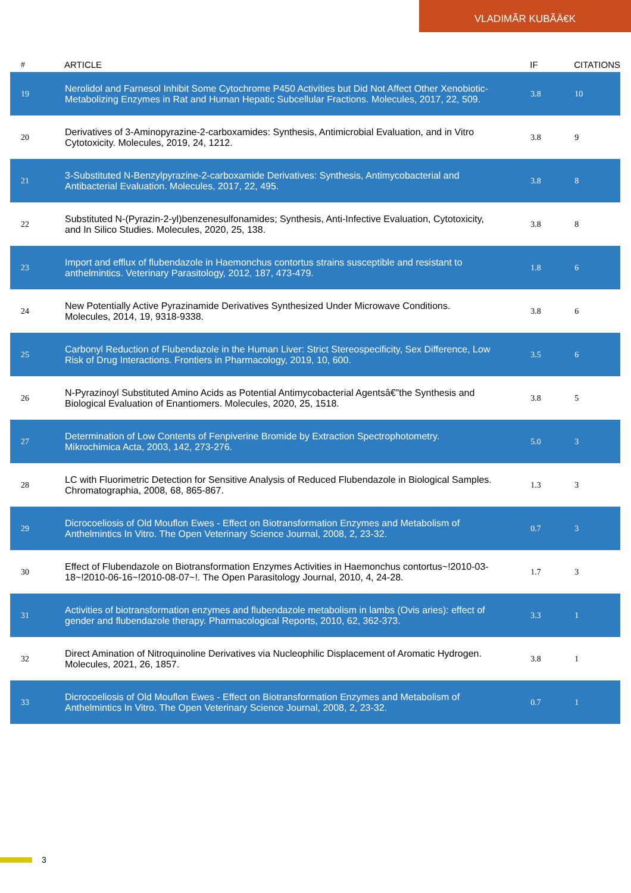VLADIMÃR KUBÃÄ€K
| # | ARTICLE | IF | CITATIONS |
| --- | --- | --- | --- |
| 19 | Nerolidol and Farnesol Inhibit Some Cytochrome P450 Activities but Did Not Affect Other Xenobiotic-Metabolizing Enzymes in Rat and Human Hepatic Subcellular Fractions. Molecules, 2017, 22, 509. | 3.8 | 10 |
| 20 | Derivatives of 3-Aminopyrazine-2-carboxamides: Synthesis, Antimicrobial Evaluation, and in Vitro Cytotoxicity. Molecules, 2019, 24, 1212. | 3.8 | 9 |
| 21 | 3-Substituted N-Benzylpyrazine-2-carboxamide Derivatives: Synthesis, Antimycobacterial and Antibacterial Evaluation. Molecules, 2017, 22, 495. | 3.8 | 8 |
| 22 | Substituted N-(Pyrazin-2-yl)benzenesulfonamides; Synthesis, Anti-Infective Evaluation, Cytotoxicity, and In Silico Studies. Molecules, 2020, 25, 138. | 3.8 | 8 |
| 23 | Import and efflux of flubendazole in Haemonchus contortus strains susceptible and resistant to anthelmintics. Veterinary Parasitology, 2012, 187, 473-479. | 1.8 | 6 |
| 24 | New Potentially Active Pyrazinamide Derivatives Synthesized Under Microwave Conditions. Molecules, 2014, 19, 9318-9338. | 3.8 | 6 |
| 25 | Carbonyl Reduction of Flubendazole in the Human Liver: Strict Stereospecificity, Sex Difference, Low Risk of Drug Interactions. Frontiers in Pharmacology, 2019, 10, 600. | 3.5 | 6 |
| 26 | N-Pyrazinoyl Substituted Amino Acids as Potential Antimycobacterial Agentsâ€”the Synthesis and Biological Evaluation of Enantiomers. Molecules, 2020, 25, 1518. | 3.8 | 5 |
| 27 | Determination of Low Contents of Fenpiverine Bromide by Extraction Spectrophotometry. Mikrochimica Acta, 2003, 142, 273-276. | 5.0 | 3 |
| 28 | LC with Fluorimetric Detection for Sensitive Analysis of Reduced Flubendazole in Biological Samples. Chromatographia, 2008, 68, 865-867. | 1.3 | 3 |
| 29 | Dicrocoeliosis of Old Mouflon Ewes - Effect on Biotransformation Enzymes and Metabolism of Anthelmintics In Vitro. The Open Veterinary Science Journal, 2008, 2, 23-32. | 0.7 | 3 |
| 30 | Effect of Flubendazole on Biotransformation Enzymes Activities in Haemonchus contortus~!2010-03-18~!2010-06-16~!2010-08-07~!. The Open Parasitology Journal, 2010, 4, 24-28. | 1.7 | 3 |
| 31 | Activities of biotransformation enzymes and flubendazole metabolism in lambs (Ovis aries): effect of gender and flubendazole therapy. Pharmacological Reports, 2010, 62, 362-373. | 3.3 | 1 |
| 32 | Direct Amination of Nitroquinoline Derivatives via Nucleophilic Displacement of Aromatic Hydrogen. Molecules, 2021, 26, 1857. | 3.8 | 1 |
| 33 | Dicrocoeliosis of Old Mouflon Ewes - Effect on Biotransformation Enzymes and Metabolism of Anthelmintics In Vitro. The Open Veterinary Science Journal, 2008, 2, 23-32. | 0.7 | 1 |
3